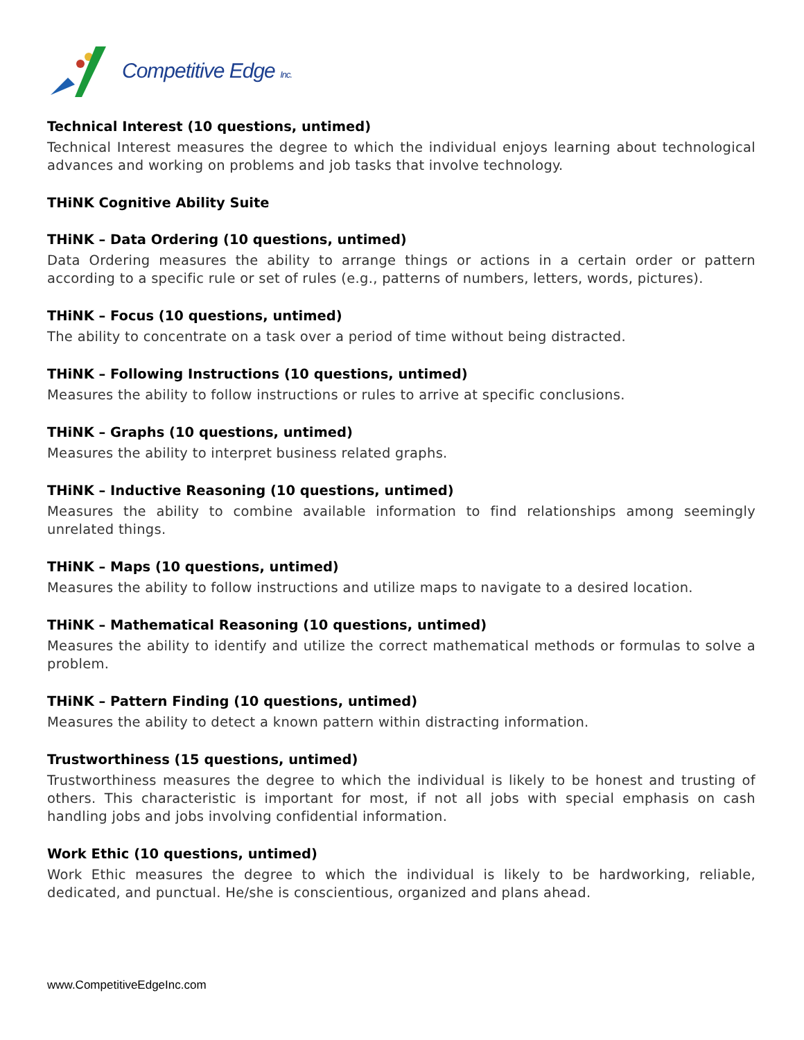Competitive Edge Inc.
Technical Interest (10 questions, untimed)
Technical Interest measures the degree to which the individual enjoys learning about technological advances and working on problems and job tasks that involve technology.
THiNK Cognitive Ability Suite
THiNK – Data Ordering (10 questions, untimed)
Data Ordering measures the ability to arrange things or actions in a certain order or pattern according to a specific rule or set of rules (e.g., patterns of numbers, letters, words, pictures).
THiNK – Focus (10 questions, untimed)
The ability to concentrate on a task over a period of time without being distracted.
THiNK – Following Instructions (10 questions, untimed)
Measures the ability to follow instructions or rules to arrive at specific conclusions.
THiNK – Graphs (10 questions, untimed)
Measures the ability to interpret business related graphs.
THiNK – Inductive Reasoning (10 questions, untimed)
Measures the ability to combine available information to find relationships among seemingly unrelated things.
THiNK – Maps (10 questions, untimed)
Measures the ability to follow instructions and utilize maps to navigate to a desired location.
THiNK – Mathematical Reasoning (10 questions, untimed)
Measures the ability to identify and utilize the correct mathematical methods or formulas to solve a problem.
THiNK – Pattern Finding (10 questions, untimed)
Measures the ability to detect a known pattern within distracting information.
Trustworthiness (15 questions, untimed)
Trustworthiness measures the degree to which the individual is likely to be honest and trusting of others. This characteristic is important for most, if not all jobs with special emphasis on cash handling jobs and jobs involving confidential information.
Work Ethic (10 questions, untimed)
Work Ethic measures the degree to which the individual is likely to be hardworking, reliable, dedicated, and punctual. He/she is conscientious, organized and plans ahead.
www.CompetitiveEdgeInc.com